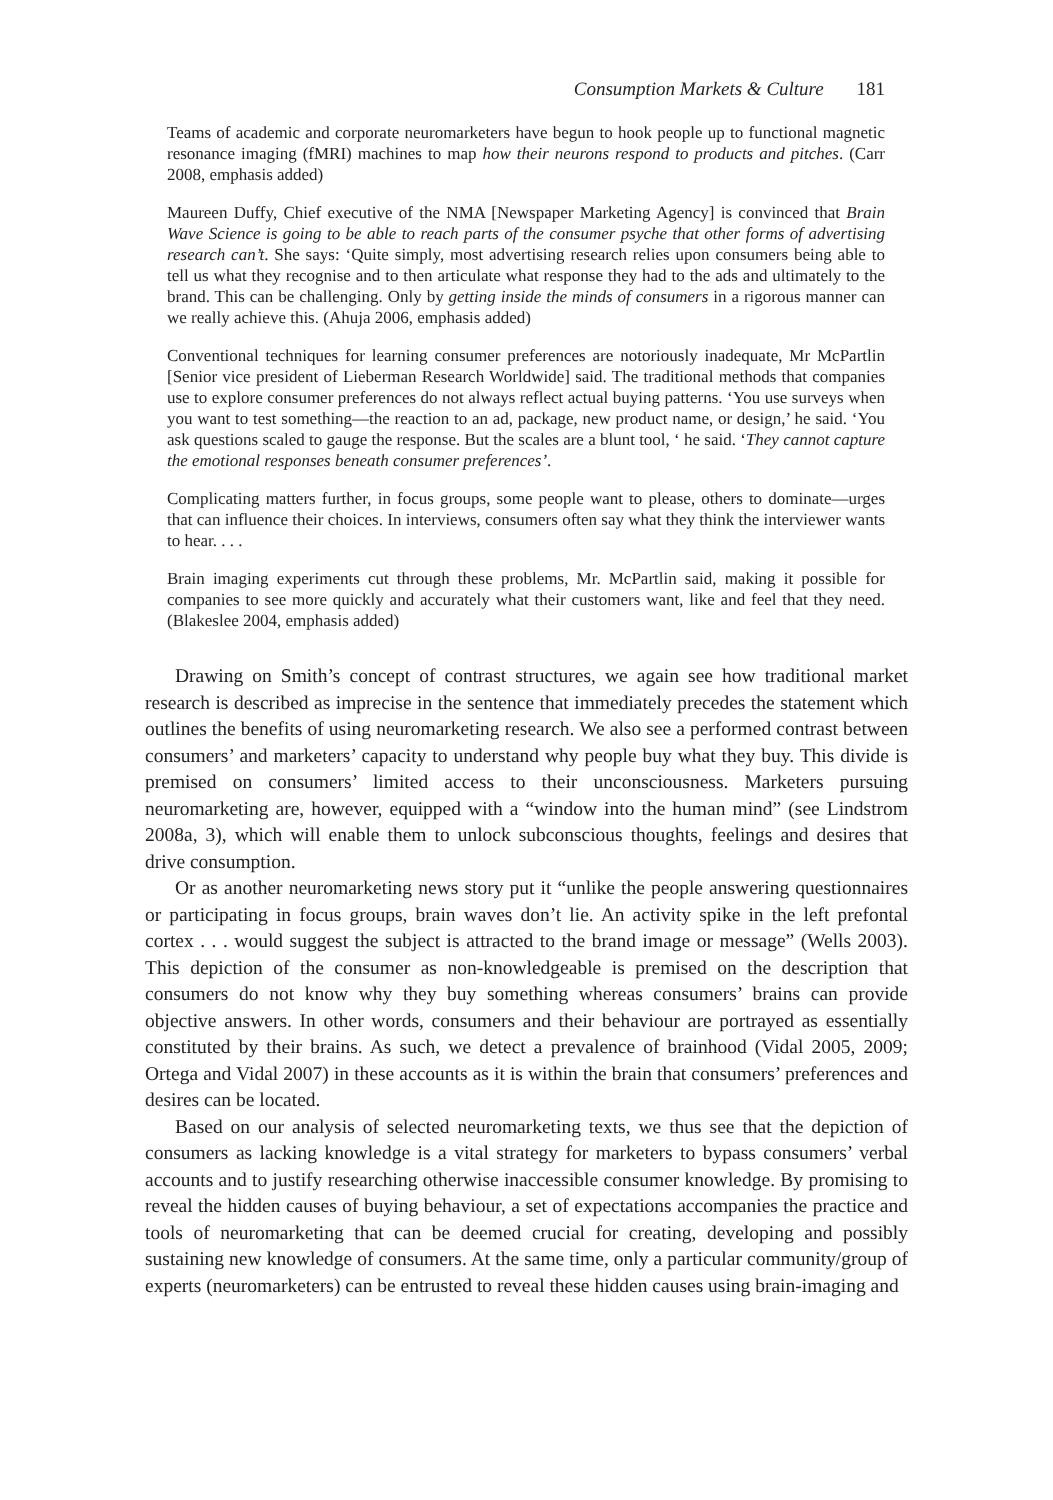Consumption Markets & Culture 181
Teams of academic and corporate neuromarketers have begun to hook people up to functional magnetic resonance imaging (fMRI) machines to map how their neurons respond to products and pitches. (Carr 2008, emphasis added)
Maureen Duffy, Chief executive of the NMA [Newspaper Marketing Agency] is convinced that Brain Wave Science is going to be able to reach parts of the consumer psyche that other forms of advertising research can’t. She says: ‘Quite simply, most advertising research relies upon consumers being able to tell us what they recognise and to then articulate what response they had to the ads and ultimately to the brand. This can be challenging. Only by getting inside the minds of consumers in a rigorous manner can we really achieve this. (Ahuja 2006, emphasis added)
Conventional techniques for learning consumer preferences are notoriously inadequate, Mr McPartlin [Senior vice president of Lieberman Research Worldwide] said. The traditional methods that companies use to explore consumer preferences do not always reflect actual buying patterns. ‘You use surveys when you want to test something—the reaction to an ad, package, new product name, or design,’ he said. ‘You ask questions scaled to gauge the response. But the scales are a blunt tool, ‘ he said. ‘They cannot capture the emotional responses beneath consumer preferences’.
Complicating matters further, in focus groups, some people want to please, others to dominate—urges that can influence their choices. In interviews, consumers often say what they think the interviewer wants to hear. . . .
Brain imaging experiments cut through these problems, Mr. McPartlin said, making it possible for companies to see more quickly and accurately what their customers want, like and feel that they need. (Blakeslee 2004, emphasis added)
Drawing on Smith’s concept of contrast structures, we again see how traditional market research is described as imprecise in the sentence that immediately precedes the statement which outlines the benefits of using neuromarketing research. We also see a performed contrast between consumers’ and marketers’ capacity to understand why people buy what they buy. This divide is premised on consumers’ limited access to their unconsciousness. Marketers pursuing neuromarketing are, however, equipped with a “window into the human mind” (see Lindstrom 2008a, 3), which will enable them to unlock subconscious thoughts, feelings and desires that drive consumption.
Or as another neuromarketing news story put it “unlike the people answering questionnaires or participating in focus groups, brain waves don’t lie. An activity spike in the left prefontal cortex . . . would suggest the subject is attracted to the brand image or message” (Wells 2003). This depiction of the consumer as non-knowledgeable is premised on the description that consumers do not know why they buy something whereas consumers’ brains can provide objective answers. In other words, consumers and their behaviour are portrayed as essentially constituted by their brains. As such, we detect a prevalence of brainhood (Vidal 2005, 2009; Ortega and Vidal 2007) in these accounts as it is within the brain that consumers’ preferences and desires can be located.
Based on our analysis of selected neuromarketing texts, we thus see that the depiction of consumers as lacking knowledge is a vital strategy for marketers to bypass consumers’ verbal accounts and to justify researching otherwise inaccessible consumer knowledge. By promising to reveal the hidden causes of buying behaviour, a set of expectations accompanies the practice and tools of neuromarketing that can be deemed crucial for creating, developing and possibly sustaining new knowledge of consumers. At the same time, only a particular community/group of experts (neuromarketers) can be entrusted to reveal these hidden causes using brain-imaging and